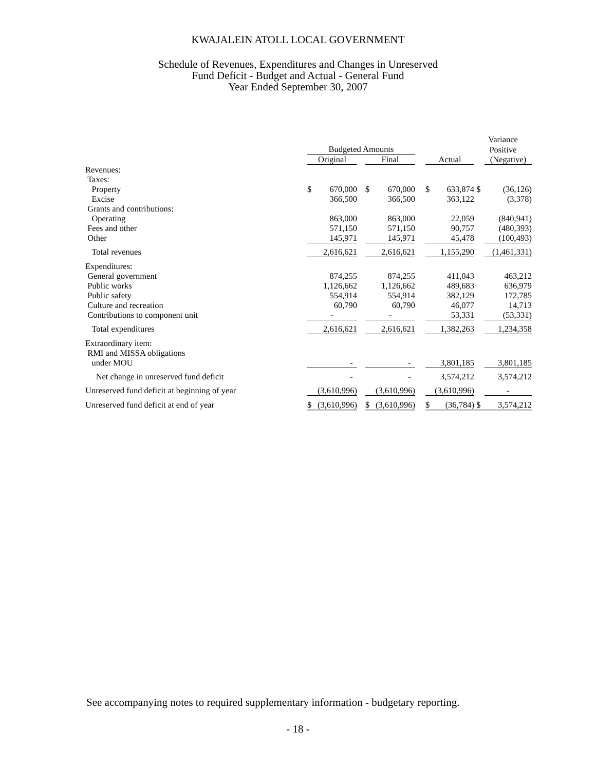KWAJALEIN ATOLL LOCAL GOVERNMENT
Schedule of Revenues, Expenditures and Changes in Unreserved
Fund Deficit - Budget and Actual - General Fund
Year Ended September 30, 2007
| | | | | | | | | | Variance | |
| --- | --- | --- | --- | --- | --- | --- | --- | --- | --- | --- |
| | Budgeted Amounts | | | | | | | | Positive | |
| | Original | | | Final | | | Actual | | | (Negative) |
| Revenues: | | | | | | | | | | |
| Taxes: | | | | | | | | | | |
| Property | $ | 670,000 | | $ | 670,000 | | $ | 633,874 | $ | (36,126) |
| Excise | | 366,500 | | | 366,500 | | | 363,122 | | (3,378) |
| Grants and contributions: | | | | | | | | | | |
| Operating | | 863,000 | | | 863,000 | | | 22,059 | | (840,941) |
| Fees and other | | 571,150 | | | 571,150 | | | 90,757 | | (480,393) |
| Other | 145,971 | | | 145,971 | | | 45,478 | | | (100,493) |
| Total revenues | 2,616,621 | | | 2,616,621 | | | 1,155,290 | | | (1,461,331) |
| Expenditures: | | | | | | | | | | |
| General government | | 874,255 | | | 874,255 | | | 411,043 | | 463,212 |
| Public works | | 1,126,662 | | | 1,126,662 | | | 489,683 | | 636,979 |
| Public safety | | 554,914 | | | 554,914 | | | 382,129 | | 172,785 |
| Culture and recreation | | 60,790 | | | 60,790 | | | 46,077 | | 14,713 |
| Contributions to component unit | - | | | - | | | 53,331 | | | (53,331) |
| Total expenditures | 2,616,621 | | | 2,616,621 | | | 1,382,263 | | | 1,234,358 |
| Extraordinary item: | | | | | | | | | | |
| RMI and MISSA obligations | | | | | | | | | | |
| under MOU | - | | | - | | | 3,801,185 | | | 3,801,185 |
| Net change in unreserved fund deficit | - | | | - | | | 3,574,212 | | | 3,574,212 |
| Unreserved fund deficit at beginning of year | (3,610,996) | | | (3,610,996) | | | (3,610,996) | | | - |
| Unreserved fund deficit at end of year | $ | (3,610,996) | | $ | (3,610,996) | | $ | (36,784) | $ | 3,574,212 |
See accompanying notes to required supplementary information - budgetary reporting.
- 18 -